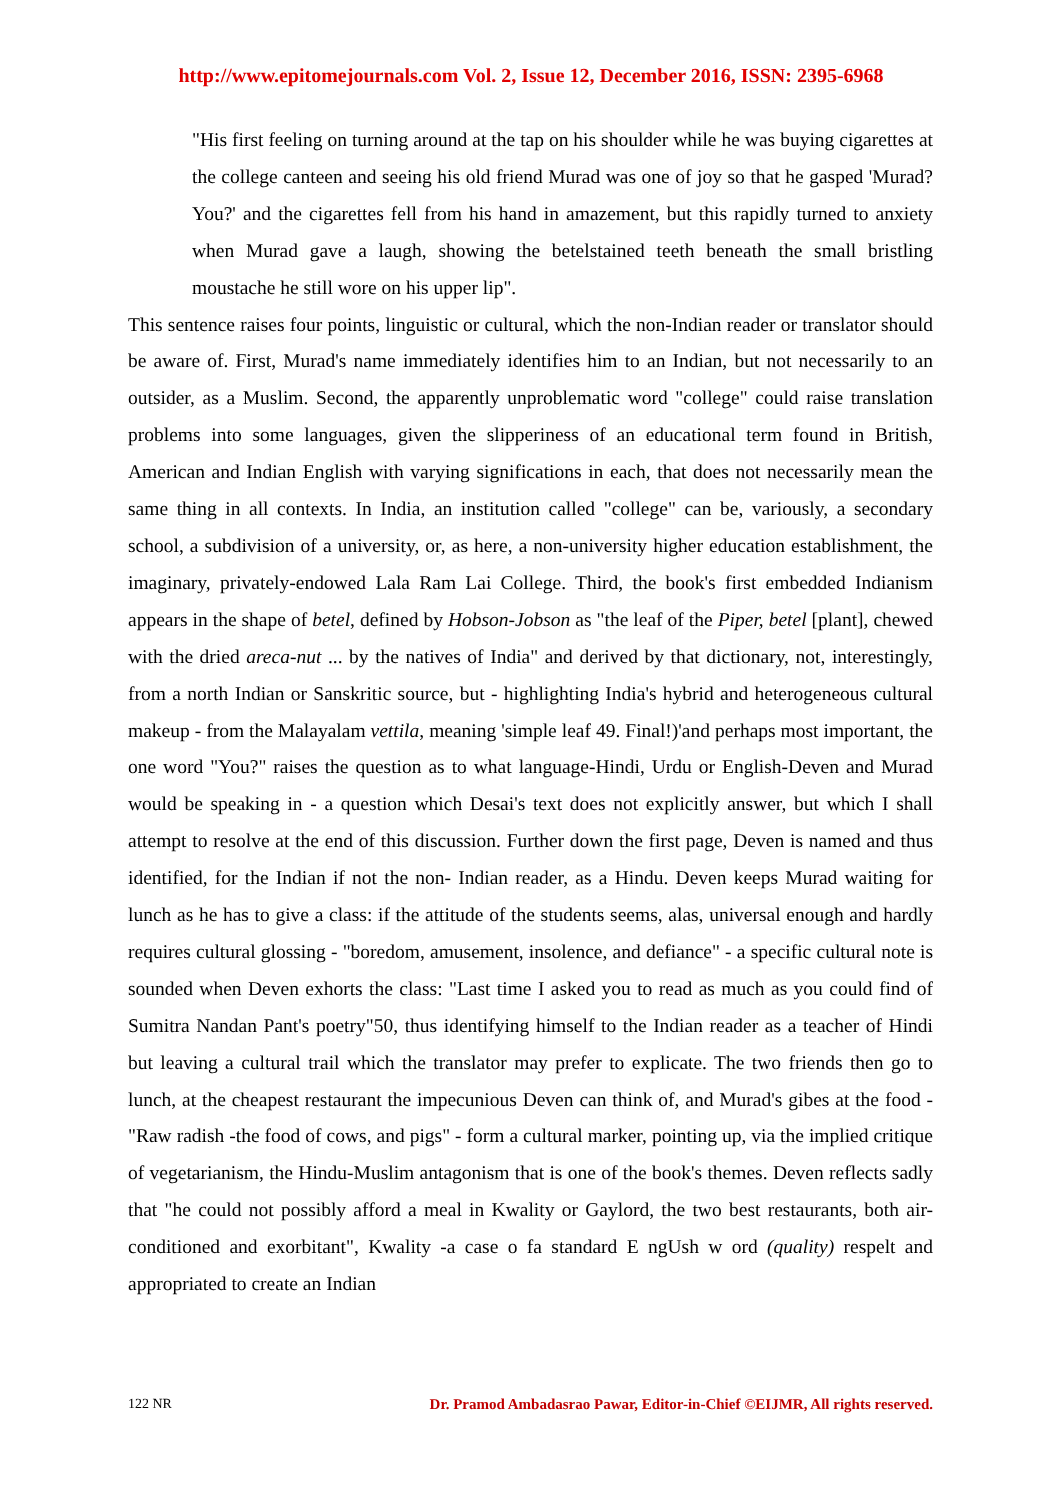http://www.epitomejournals.com Vol. 2, Issue 12, December 2016, ISSN: 2395-6968
"His first feeling on turning around at the tap on his shoulder while he was buying cigarettes at the college canteen and seeing his old friend Murad was one of joy so that he gasped 'Murad? You?' and the cigarettes fell from his hand in amazement, but this rapidly turned to anxiety when Murad gave a laugh, showing the betelstained teeth beneath the small bristling moustache he still wore on his upper lip".
This sentence raises four points, linguistic or cultural, which the non-Indian reader or translator should be aware of. First, Murad's name immediately identifies him to an Indian, but not necessarily to an outsider, as a Muslim. Second, the apparently unproblematic word "college" could raise translation problems into some languages, given the slipperiness of an educational term found in British, American and Indian English with varying significations in each, that does not necessarily mean the same thing in all contexts. In India, an institution called "college" can be, variously, a secondary school, a subdivision of a university, or, as here, a non-university higher education establishment, the imaginary, privately-endowed Lala Ram Lai College. Third, the book's first embedded Indianism appears in the shape of betel, defined by Hobson-Jobson as "the leaf of the Piper, betel [plant], chewed with the dried areca-nut ... by the natives of India" and derived by that dictionary, not, interestingly, from a north Indian or Sanskritic source, but - highlighting India's hybrid and heterogeneous cultural makeup - from the Malayalam vettila, meaning 'simple leaf 49. Final!)'and perhaps most important, the one word "You?" raises the question as to what language-Hindi, Urdu or English-Deven and Murad would be speaking in - a question which Desai's text does not explicitly answer, but which I shall attempt to resolve at the end of this discussion. Further down the first page, Deven is named and thus identified, for the Indian if not the non- Indian reader, as a Hindu. Deven keeps Murad waiting for lunch as he has to give a class: if the attitude of the students seems, alas, universal enough and hardly requires cultural glossing - "boredom, amusement, insolence, and defiance" - a specific cultural note is sounded when Deven exhorts the class: "Last time I asked you to read as much as you could find of Sumitra Nandan Pant's poetry"50, thus identifying himself to the Indian reader as a teacher of Hindi but leaving a cultural trail which the translator may prefer to explicate. The two friends then go to lunch, at the cheapest restaurant the impecunious Deven can think of, and Murad's gibes at the food - "Raw radish -the food of cows, and pigs" - form a cultural marker, pointing up, via the implied critique of vegetarianism, the Hindu-Muslim antagonism that is one of the book's themes. Deven reflects sadly that "he could not possibly afford a meal in Kwality or Gaylord, the two best restaurants, both air-conditioned and exorbitant", Kwality -a case o fa standard E ngUsh w ord (quality) respelt and appropriated to create an Indian
122 NR Dr. Pramod Ambadasrao Pawar, Editor-in-Chief ©EIJMR, All rights reserved.